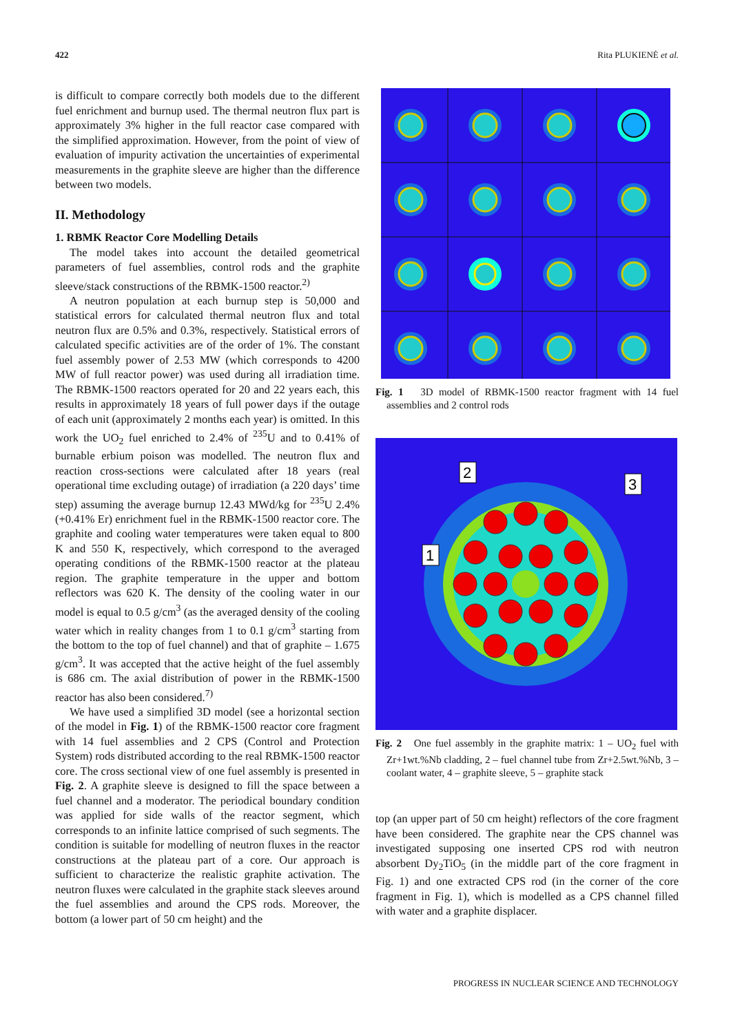422 Rita PLUKIENĖ et al.
is difficult to compare correctly both models due to the different fuel enrichment and burnup used. The thermal neutron flux part is approximately 3% higher in the full reactor case compared with the simplified approximation. However, from the point of view of evaluation of impurity activation the uncertainties of experimental measurements in the graphite sleeve are higher than the difference between two models.
II. Methodology
1. RBMK Reactor Core Modelling Details
The model takes into account the detailed geometrical parameters of fuel assemblies, control rods and the graphite sleeve/stack constructions of the RBMK-1500 reactor.<sup>2)</sup>
A neutron population at each burnup step is 50,000 and statistical errors for calculated thermal neutron flux and total neutron flux are 0.5% and 0.3%, respectively. Statistical errors of calculated specific activities are of the order of 1%. The constant fuel assembly power of 2.53 MW (which corresponds to 4200 MW of full reactor power) was used during all irradiation time. The RBMK-1500 reactors operated for 20 and 22 years each, this results in approximately 18 years of full power days if the outage of each unit (approximately 2 months each year) is omitted. In this work the UO<sub>2</sub> fuel enriched to 2.4% of <sup>235</sup>U and to 0.41% of burnable erbium poison was modelled. The neutron flux and reaction cross-sections were calculated after 18 years (real operational time excluding outage) of irradiation (a 220 days’ time step) assuming the average burnup 12.43 MWd/kg for <sup>235</sup>U 2.4% (+0.41% Er) enrichment fuel in the RBMK-1500 reactor core. The graphite and cooling water temperatures were taken equal to 800 K and 550 K, respectively, which correspond to the averaged operating conditions of the RBMK-1500 reactor at the plateau region. The graphite temperature in the upper and bottom reflectors was 620 K. The density of the cooling water in our model is equal to 0.5 g/cm<sup>3</sup> (as the averaged density of the cooling water which in reality changes from 1 to 0.1 g/cm<sup>3</sup> starting from the bottom to the top of fuel channel) and that of graphite – 1.675 g/cm<sup>3</sup>. It was accepted that the active height of the fuel assembly is 686 cm. The axial distribution of power in the RBMK-1500 reactor has also been considered.<sup>7)</sup>
We have used a simplified 3D model (see a horizontal section of the model in Fig. 1) of the RBMK-1500 reactor core fragment with 14 fuel assemblies and 2 CPS (Control and Protection System) rods distributed according to the real RBMK-1500 reactor core. The cross sectional view of one fuel assembly is presented in Fig. 2. A graphite sleeve is designed to fill the space between a fuel channel and a moderator. The periodical boundary condition was applied for side walls of the reactor segment, which corresponds to an infinite lattice comprised of such segments. The condition is suitable for modelling of neutron fluxes in the reactor constructions at the plateau part of a core. Our approach is sufficient to characterize the realistic graphite activation. The neutron fluxes were calculated in the graphite stack sleeves around the fuel assemblies and around the CPS rods. Moreover, the bottom (a lower part of 50 cm height) and the
Fig. 1 3D model of RBMK-1500 reactor fragment with 14 fuel assemblies and 2 control rods
2
3
1
Fig. 2 One fuel assembly in the graphite matrix: 1 – UO<sub>2</sub> fuel with Zr+1wt.%Nb cladding, 2 – fuel channel tube from Zr+2.5wt.%Nb, 3 – coolant water, 4 – graphite sleeve, 5 – graphite stack
top (an upper part of 50 cm height) reflectors of the core fragment have been considered. The graphite near the CPS channel was investigated supposing one inserted CPS rod with neutron absorbent Dy<sub>2</sub>TiO<sub>5</sub> (in the middle part of the core fragment in Fig. 1) and one extracted CPS rod (in the corner of the core fragment in Fig. 1), which is modelled as a CPS channel filled with water and a graphite displacer.
PROGRESS IN NUCLEAR SCIENCE AND TECHNOLOGY